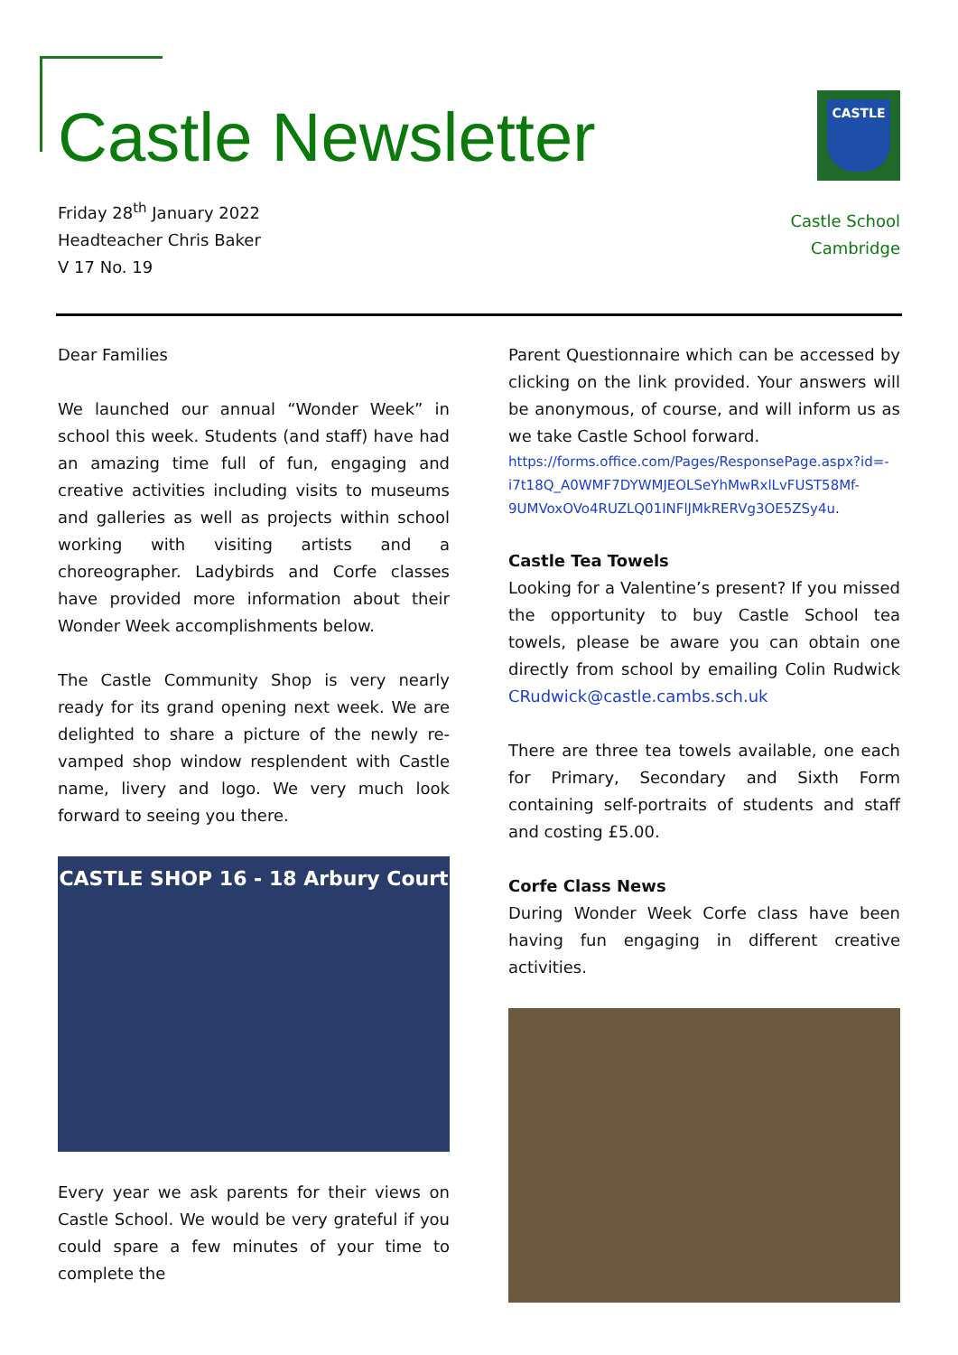Castle Newsletter
Friday 28<sup>th</sup> January 2022
Headteacher Chris Baker
V 17 No. 19
CASTLE
Castle School
Cambridge
Dear Families
We launched our annual “Wonder Week” in school this week. Students (and staff) have had an amazing time full of fun, engaging and creative activities including visits to museums and galleries as well as projects within school working with visiting artists and a choreographer. Ladybirds and Corfe classes have provided more information about their Wonder Week accomplishments below.
The Castle Community Shop is very nearly ready for its grand opening next week. We are delighted to share a picture of the newly re-vamped shop window resplendent with Castle name, livery and logo. We very much look forward to seeing you there.
CASTLE SHOP 16 - 18 Arbury Court
Every year we ask parents for their views on Castle School. We would be very grateful if you could spare a few minutes of your time to complete the
Parent Questionnaire which can be accessed by clicking on the link provided. Your answers will be anonymous, of course, and will inform us as we take Castle School forward.
https://forms.office.com/Pages/ResponsePage.aspx?id=-i7t18Q_A0WMF7DYWMJEOLSeYhMwRxlLvFUST58Mf-9UMVoxOVo4RUZLQ01INFlJMkRERVg3OE5ZSy4u.
Castle Tea Towels
Looking for a Valentine’s present? If you missed the opportunity to buy Castle School tea towels, please be aware you can obtain one directly from school by emailing Colin Rudwick CRudwick@castle.cambs.sch.uk
There are three tea towels available, one each for Primary, Secondary and Sixth Form containing self-portraits of students and staff and costing £5.00.
Corfe Class News
During Wonder Week Corfe class have been having fun engaging in different creative activities.